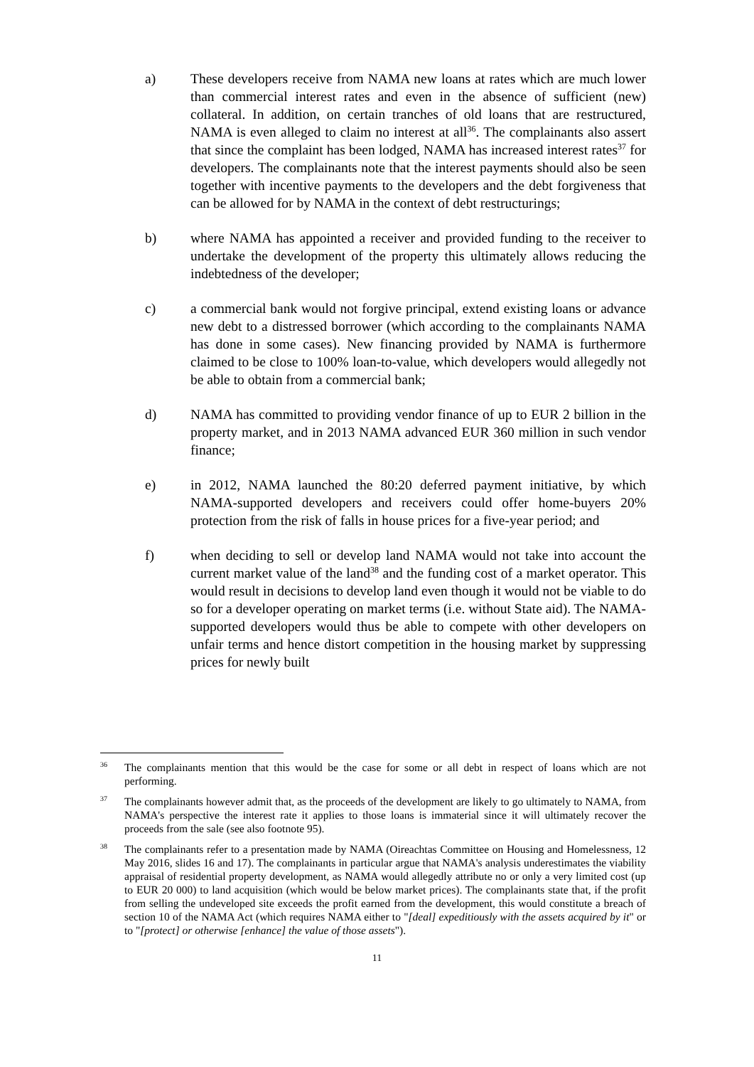a) These developers receive from NAMA new loans at rates which are much lower than commercial interest rates and even in the absence of sufficient (new) collateral. In addition, on certain tranches of old loans that are restructured, NAMA is even alleged to claim no interest at all<sup>36</sup>. The complainants also assert that since the complaint has been lodged, NAMA has increased interest rates<sup>37</sup> for developers. The complainants note that the interest payments should also be seen together with incentive payments to the developers and the debt forgiveness that can be allowed for by NAMA in the context of debt restructurings;
b) where NAMA has appointed a receiver and provided funding to the receiver to undertake the development of the property this ultimately allows reducing the indebtedness of the developer;
c) a commercial bank would not forgive principal, extend existing loans or advance new debt to a distressed borrower (which according to the complainants NAMA has done in some cases). New financing provided by NAMA is furthermore claimed to be close to 100% loan-to-value, which developers would allegedly not be able to obtain from a commercial bank;
d) NAMA has committed to providing vendor finance of up to EUR 2 billion in the property market, and in 2013 NAMA advanced EUR 360 million in such vendor finance;
e) in 2012, NAMA launched the 80:20 deferred payment initiative, by which NAMA-supported developers and receivers could offer home-buyers 20% protection from the risk of falls in house prices for a five-year period; and
f) when deciding to sell or develop land NAMA would not take into account the current market value of the land<sup>38</sup> and the funding cost of a market operator. This would result in decisions to develop land even though it would not be viable to do so for a developer operating on market terms (i.e. without State aid). The NAMA-supported developers would thus be able to compete with other developers on unfair terms and hence distort competition in the housing market by suppressing prices for newly built
36
The complainants mention that this would be the case for some or all debt in respect of loans which are not performing.
37
The complainants however admit that, as the proceeds of the development are likely to go ultimately to NAMA, from NAMA's perspective the interest rate it applies to those loans is immaterial since it will ultimately recover the proceeds from the sale (see also footnote 95).
38
The complainants refer to a presentation made by NAMA (Oireachtas Committee on Housing and Homelessness, 12 May 2016, slides 16 and 17). The complainants in particular argue that NAMA's analysis underestimates the viability appraisal of residential property development, as NAMA would allegedly attribute no or only a very limited cost (up to EUR 20 000) to land acquisition (which would be below market prices). The complainants state that, if the profit from selling the undeveloped site exceeds the profit earned from the development, this would constitute a breach of section 10 of the NAMA Act (which requires NAMA either to "[deal] expeditiously with the assets acquired by it" or to "[protect] or otherwise [enhance] the value of those assets").
11